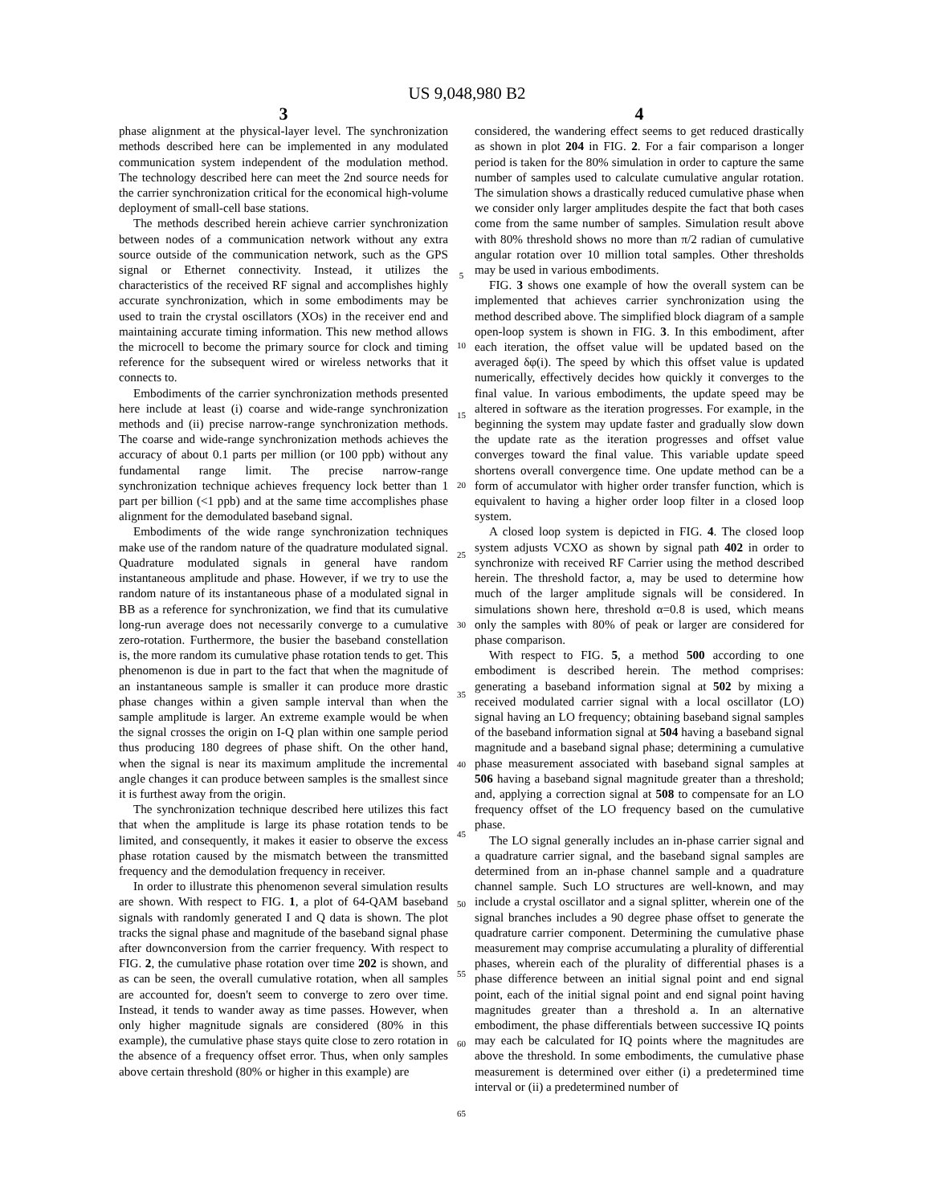US 9,048,980 B2
3
phase alignment at the physical-layer level. The synchronization methods described here can be implemented in any modulated communication system independent of the modulation method. The technology described here can meet the 2nd source needs for the carrier synchronization critical for the economical high-volume deployment of small-cell base stations.
The methods described herein achieve carrier synchronization between nodes of a communication network without any extra source outside of the communication network, such as the GPS signal or Ethernet connectivity. Instead, it utilizes the characteristics of the received RF signal and accomplishes highly accurate synchronization, which in some embodiments may be used to train the crystal oscillators (XOs) in the receiver end and maintaining accurate timing information. This new method allows the microcell to become the primary source for clock and timing reference for the subsequent wired or wireless networks that it connects to.
Embodiments of the carrier synchronization methods presented here include at least (i) coarse and wide-range synchronization methods and (ii) precise narrow-range synchronization methods. The coarse and wide-range synchronization methods achieves the accuracy of about 0.1 parts per million (or 100 ppb) without any fundamental range limit. The precise narrow-range synchronization technique achieves frequency lock better than 1 part per billion (<1 ppb) and at the same time accomplishes phase alignment for the demodulated baseband signal.
Embodiments of the wide range synchronization techniques make use of the random nature of the quadrature modulated signal. Quadrature modulated signals in general have random instantaneous amplitude and phase. However, if we try to use the random nature of its instantaneous phase of a modulated signal in BB as a reference for synchronization, we find that its cumulative long-run average does not necessarily converge to a cumulative zero-rotation. Furthermore, the busier the baseband constellation is, the more random its cumulative phase rotation tends to get. This phenomenon is due in part to the fact that when the magnitude of an instantaneous sample is smaller it can produce more drastic phase changes within a given sample interval than when the sample amplitude is larger. An extreme example would be when the signal crosses the origin on I-Q plan within one sample period thus producing 180 degrees of phase shift. On the other hand, when the signal is near its maximum amplitude the incremental angle changes it can produce between samples is the smallest since it is furthest away from the origin.
The synchronization technique described here utilizes this fact that when the amplitude is large its phase rotation tends to be limited, and consequently, it makes it easier to observe the excess phase rotation caused by the mismatch between the transmitted frequency and the demodulation frequency in receiver.
In order to illustrate this phenomenon several simulation results are shown. With respect to FIG. 1, a plot of 64-QAM baseband signals with randomly generated I and Q data is shown. The plot tracks the signal phase and magnitude of the baseband signal phase after downconversion from the carrier frequency. With respect to FIG. 2, the cumulative phase rotation over time 202 is shown, and as can be seen, the overall cumulative rotation, when all samples are accounted for, doesn't seem to converge to zero over time. Instead, it tends to wander away as time passes. However, when only higher magnitude signals are considered (80% in this example), the cumulative phase stays quite close to zero rotation in the absence of a frequency offset error. Thus, when only samples above certain threshold (80% or higher in this example) are
5
10
15
20
25
30
35
40
45
50
55
60
65
4
considered, the wandering effect seems to get reduced drastically as shown in plot 204 in FIG. 2. For a fair comparison a longer period is taken for the 80% simulation in order to capture the same number of samples used to calculate cumulative angular rotation. The simulation shows a drastically reduced cumulative phase when we consider only larger amplitudes despite the fact that both cases come from the same number of samples. Simulation result above with 80% threshold shows no more than π/2 radian of cumulative angular rotation over 10 million total samples. Other thresholds may be used in various embodiments.
FIG. 3 shows one example of how the overall system can be implemented that achieves carrier synchronization using the method described above. The simplified block diagram of a sample open-loop system is shown in FIG. 3. In this embodiment, after each iteration, the offset value will be updated based on the averaged δφ(i). The speed by which this offset value is updated numerically, effectively decides how quickly it converges to the final value. In various embodiments, the update speed may be altered in software as the iteration progresses. For example, in the beginning the system may update faster and gradually slow down the update rate as the iteration progresses and offset value converges toward the final value. This variable update speed shortens overall convergence time. One update method can be a form of accumulator with higher order transfer function, which is equivalent to having a higher order loop filter in a closed loop system.
A closed loop system is depicted in FIG. 4. The closed loop system adjusts VCXO as shown by signal path 402 in order to synchronize with received RF Carrier using the method described herein. The threshold factor, a, may be used to determine how much of the larger amplitude signals will be considered. In simulations shown here, threshold α=0.8 is used, which means only the samples with 80% of peak or larger are considered for phase comparison.
With respect to FIG. 5, a method 500 according to one embodiment is described herein. The method comprises: generating a baseband information signal at 502 by mixing a received modulated carrier signal with a local oscillator (LO) signal having an LO frequency; obtaining baseband signal samples of the baseband information signal at 504 having a baseband signal magnitude and a baseband signal phase; determining a cumulative phase measurement associated with baseband signal samples at 506 having a baseband signal magnitude greater than a threshold; and, applying a correction signal at 508 to compensate for an LO frequency offset of the LO frequency based on the cumulative phase.
The LO signal generally includes an in-phase carrier signal and a quadrature carrier signal, and the baseband signal samples are determined from an in-phase channel sample and a quadrature channel sample. Such LO structures are well-known, and may include a crystal oscillator and a signal splitter, wherein one of the signal branches includes a 90 degree phase offset to generate the quadrature carrier component. Determining the cumulative phase measurement may comprise accumulating a plurality of differential phases, wherein each of the plurality of differential phases is a phase difference between an initial signal point and end signal point, each of the initial signal point and end signal point having magnitudes greater than a threshold a. In an alternative embodiment, the phase differentials between successive IQ points may each be calculated for IQ points where the magnitudes are above the threshold. In some embodiments, the cumulative phase measurement is determined over either (i) a predetermined time interval or (ii) a predetermined number of